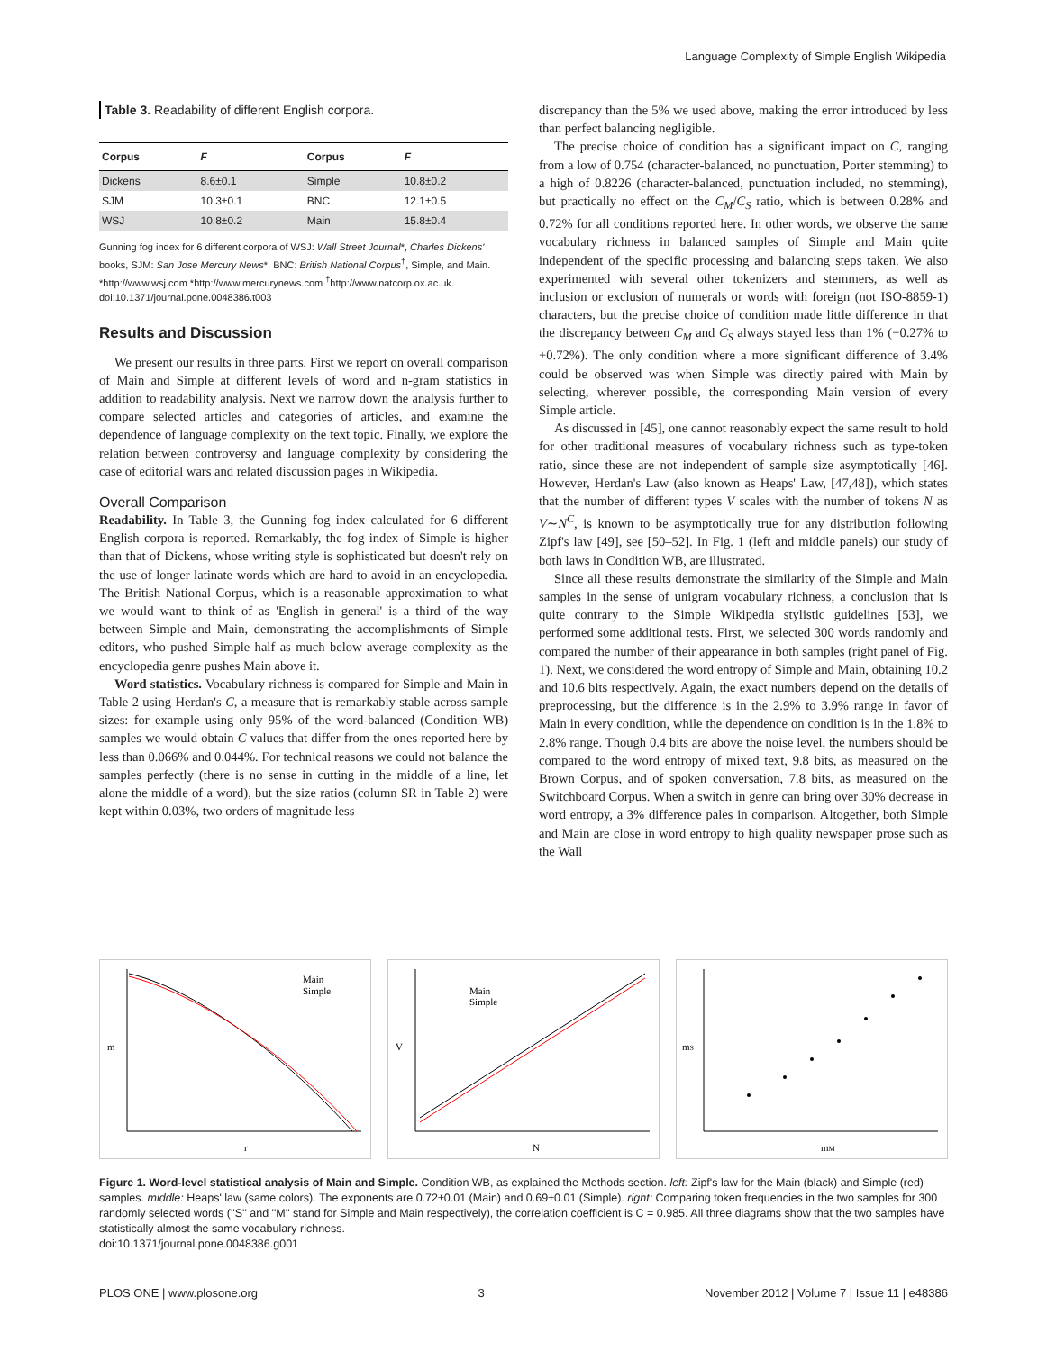Language Complexity of Simple English Wikipedia
Table 3. Readability of different English corpora.
| Corpus | F | Corpus | F |
| --- | --- | --- | --- |
| Dickens | 8.6±0.1 | Simple | 10.8±0.2 |
| SJM | 10.3±0.1 | BNC | 12.1±0.5 |
| WSJ | 10.8±0.2 | Main | 15.8±0.4 |
Gunning fog index for 6 different corpora of WSJ: Wall Street Journal*, Charles Dickens' books, SJM: San Jose Mercury News*, BNC: British National Corpus<sup>†</sup>, Simple, and Main. *http://www.wsj.com *http://www.mercurynews.com <sup>†</sup>http://www.natcorp.ox.ac.uk.
doi:10.1371/journal.pone.0048386.t003
Results and Discussion
We present our results in three parts. First we report on overall comparison of Main and Simple at different levels of word and n-gram statistics in addition to readability analysis. Next we narrow down the analysis further to compare selected articles and categories of articles, and examine the dependence of language complexity on the text topic. Finally, we explore the relation between controversy and language complexity by considering the case of editorial wars and related discussion pages in Wikipedia.
Overall Comparison
Readability. In Table 3, the Gunning fog index calculated for 6 different English corpora is reported. Remarkably, the fog index of Simple is higher than that of Dickens, whose writing style is sophisticated but doesn't rely on the use of longer latinate words which are hard to avoid in an encyclopedia. The British National Corpus, which is a reasonable approximation to what we would want to think of as 'English in general' is a third of the way between Simple and Main, demonstrating the accomplishments of Simple editors, who pushed Simple half as much below average complexity as the encyclopedia genre pushes Main above it.
Word statistics. Vocabulary richness is compared for Simple and Main in Table 2 using Herdan's C, a measure that is remarkably stable across sample sizes: for example using only 95% of the word-balanced (Condition WB) samples we would obtain C values that differ from the ones reported here by less than 0.066% and 0.044%. For technical reasons we could not balance the samples perfectly (there is no sense in cutting in the middle of a line, let alone the middle of a word), but the size ratios (column SR in Table 2) were kept within 0.03%, two orders of magnitude less
discrepancy than the 5% we used above, making the error introduced by less than perfect balancing negligible.
The precise choice of condition has a significant impact on C, ranging from a low of 0.754 (character-balanced, no punctuation, Porter stemming) to a high of 0.8226 (character-balanced, punctuation included, no stemming), but practically no effect on the C<sub>M</sub>/C<sub>S</sub> ratio, which is between 0.28% and 0.72% for all conditions reported here. In other words, we observe the same vocabulary richness in balanced samples of Simple and Main quite independent of the specific processing and balancing steps taken. We also experimented with several other tokenizers and stemmers, as well as inclusion or exclusion of numerals or words with foreign (not ISO-8859-1) characters, but the precise choice of condition made little difference in that the discrepancy between C<sub>M</sub> and C<sub>S</sub> always stayed less than 1% (−0.27% to +0.72%). The only condition where a more significant difference of 3.4% could be observed was when Simple was directly paired with Main by selecting, wherever possible, the corresponding Main version of every Simple article.
As discussed in [45], one cannot reasonably expect the same result to hold for other traditional measures of vocabulary richness such as type-token ratio, since these are not independent of sample size asymptotically [46]. However, Herdan's Law (also known as Heaps' Law, [47,48]), which states that the number of different types V scales with the number of tokens N as V∼N<sup>C</sup>, is known to be asymptotically true for any distribution following Zipf's law [49], see [50–52]. In Fig. 1 (left and middle panels) our study of both laws in Condition WB, are illustrated.
Since all these results demonstrate the similarity of the Simple and Main samples in the sense of unigram vocabulary richness, a conclusion that is quite contrary to the Simple Wikipedia stylistic guidelines [53], we performed some additional tests. First, we selected 300 words randomly and compared the number of their appearance in both samples (right panel of Fig. 1). Next, we considered the word entropy of Simple and Main, obtaining 10.2 and 10.6 bits respectively. Again, the exact numbers depend on the details of preprocessing, but the difference is in the 2.9% to 3.9% range in favor of Main in every condition, while the dependence on condition is in the 1.8% to 2.8% range. Though 0.4 bits are above the noise level, the numbers should be compared to the word entropy of mixed text, 9.8 bits, as measured on the Brown Corpus, and of spoken conversation, 7.8 bits, as measured on the Switchboard Corpus. When a switch in genre can bring over 30% decrease in word entropy, a 3% difference pales in comparison. Altogether, both Simple and Main are close in word entropy to high quality newspaper prose such as the Wall
Main
Simple
r
m
Main
Simple
N
V
mM
mS
Figure 1. Word-level statistical analysis of Main and Simple. Condition WB, as explained the Methods section. left: Zipf's law for the Main (black) and Simple (red) samples. middle: Heaps' law (same colors). The exponents are 0.72±0.01 (Main) and 0.69±0.01 (Simple). right: Comparing token frequencies in the two samples for 300 randomly selected words (''S'' and ''M'' stand for Simple and Main respectively), the correlation coefficient is C = 0.985. All three diagrams show that the two samples have statistically almost the same vocabulary richness.
doi:10.1371/journal.pone.0048386.g001
PLOS ONE | www.plosone.org 3 November 2012 | Volume 7 | Issue 11 | e48386